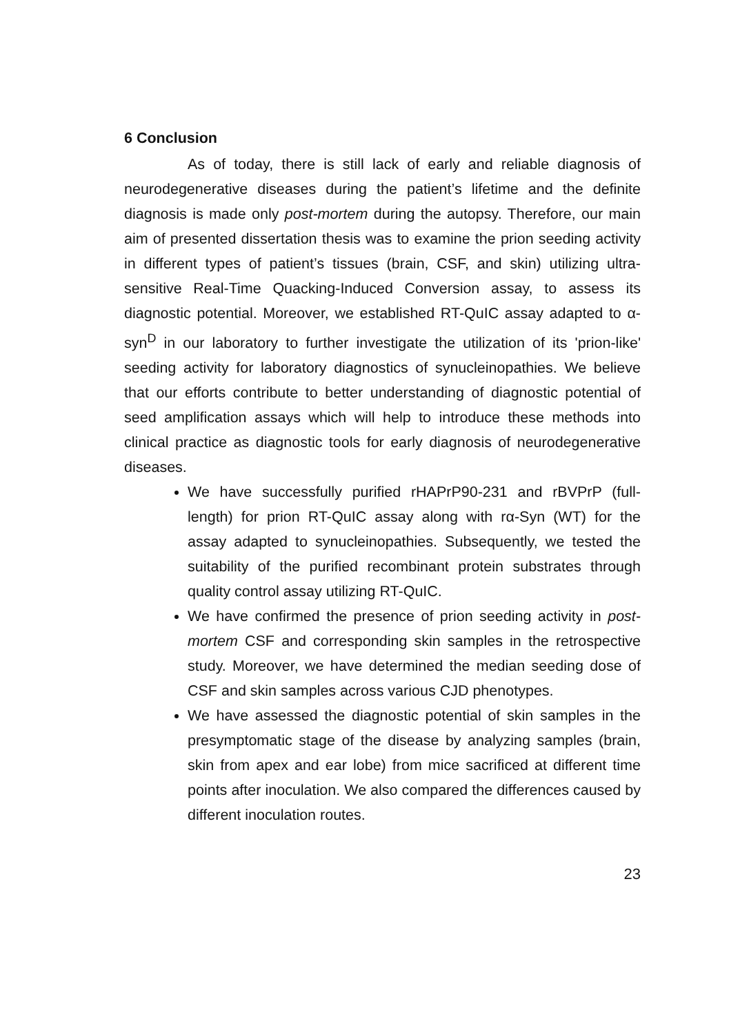6 Conclusion
As of today, there is still lack of early and reliable diagnosis of neurodegenerative diseases during the patient’s lifetime and the definite diagnosis is made only post-mortem during the autopsy. Therefore, our main aim of presented dissertation thesis was to examine the prion seeding activity in different types of patient’s tissues (brain, CSF, and skin) utilizing ultra-sensitive Real-Time Quacking-Induced Conversion assay, to assess its diagnostic potential. Moreover, we established RT-QuIC assay adapted to α-syn<sup>D</sup> in our laboratory to further investigate the utilization of its 'prion-like' seeding activity for laboratory diagnostics of synucleinopathies. We believe that our efforts contribute to better understanding of diagnostic potential of seed amplification assays which will help to introduce these methods into clinical practice as diagnostic tools for early diagnosis of neurodegenerative diseases.
We have successfully purified rHAPrP90-231 and rBVPrP (full-length) for prion RT-QuIC assay along with rα-Syn (WT) for the assay adapted to synucleinopathies. Subsequently, we tested the suitability of the purified recombinant protein substrates through quality control assay utilizing RT-QuIC.
We have confirmed the presence of prion seeding activity in post-mortem CSF and corresponding skin samples in the retrospective study. Moreover, we have determined the median seeding dose of CSF and skin samples across various CJD phenotypes.
We have assessed the diagnostic potential of skin samples in the presymptomatic stage of the disease by analyzing samples (brain, skin from apex and ear lobe) from mice sacrificed at different time points after inoculation. We also compared the differences caused by different inoculation routes.
23